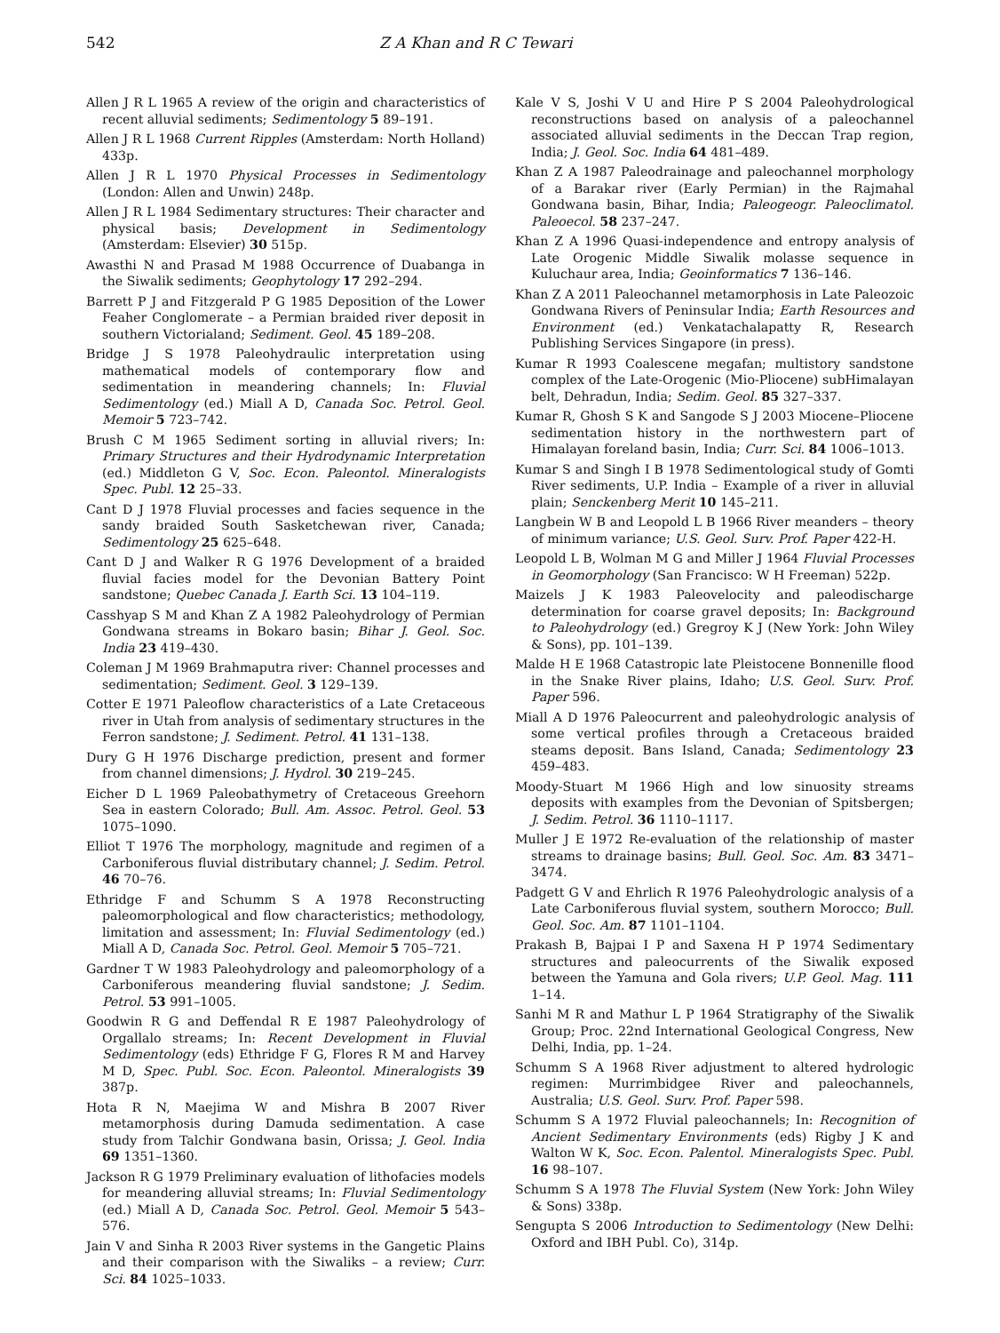542 Z A Khan and R C Tewari
Allen J R L 1965 A review of the origin and characteristics of recent alluvial sediments; Sedimentology 5 89–191.
Allen J R L 1968 Current Ripples (Amsterdam: North Holland) 433p.
Allen J R L 1970 Physical Processes in Sedimentology (London: Allen and Unwin) 248p.
Allen J R L 1984 Sedimentary structures: Their character and physical basis; Development in Sedimentology (Amsterdam: Elsevier) 30 515p.
Awasthi N and Prasad M 1988 Occurrence of Duabanga in the Siwalik sediments; Geophytology 17 292–294.
Barrett P J and Fitzgerald P G 1985 Deposition of the Lower Feaher Conglomerate – a Permian braided river deposit in southern Victorialand; Sediment. Geol. 45 189–208.
Bridge J S 1978 Paleohydraulic interpretation using mathematical models of contemporary flow and sedimentation in meandering channels; In: Fluvial Sedimentology (ed.) Miall A D, Canada Soc. Petrol. Geol. Memoir 5 723–742.
Brush C M 1965 Sediment sorting in alluvial rivers; In: Primary Structures and their Hydrodynamic Interpretation (ed.) Middleton G V, Soc. Econ. Paleontol. Mineralogists Spec. Publ. 12 25–33.
Cant D J 1978 Fluvial processes and facies sequence in the sandy braided South Sasketchewan river, Canada; Sedimentology 25 625–648.
Cant D J and Walker R G 1976 Development of a braided fluvial facies model for the Devonian Battery Point sandstone; Quebec Canada J. Earth Sci. 13 104–119.
Casshyap S M and Khan Z A 1982 Paleohydrology of Permian Gondwana streams in Bokaro basin; Bihar J. Geol. Soc. India 23 419–430.
Coleman J M 1969 Brahmaputra river: Channel processes and sedimentation; Sediment. Geol. 3 129–139.
Cotter E 1971 Paleoflow characteristics of a Late Cretaceous river in Utah from analysis of sedimentary structures in the Ferron sandstone; J. Sediment. Petrol. 41 131–138.
Dury G H 1976 Discharge prediction, present and former from channel dimensions; J. Hydrol. 30 219–245.
Eicher D L 1969 Paleobathymetry of Cretaceous Greehorn Sea in eastern Colorado; Bull. Am. Assoc. Petrol. Geol. 53 1075–1090.
Elliot T 1976 The morphology, magnitude and regimen of a Carboniferous fluvial distributary channel; J. Sedim. Petrol. 46 70–76.
Ethridge F and Schumm S A 1978 Reconstructing paleomorphological and flow characteristics; methodology, limitation and assessment; In: Fluvial Sedimentology (ed.) Miall A D, Canada Soc. Petrol. Geol. Memoir 5 705–721.
Gardner T W 1983 Paleohydrology and paleomorphology of a Carboniferous meandering fluvial sandstone; J. Sedim. Petrol. 53 991–1005.
Goodwin R G and Deffendal R E 1987 Paleohydrology of Orgallalo streams; In: Recent Development in Fluvial Sedimentology (eds) Ethridge F G, Flores R M and Harvey M D, Spec. Publ. Soc. Econ. Paleontol. Mineralogists 39 387p.
Hota R N, Maejima W and Mishra B 2007 River metamorphosis during Damuda sedimentation. A case study from Talchir Gondwana basin, Orissa; J. Geol. India 69 1351–1360.
Jackson R G 1979 Preliminary evaluation of lithofacies models for meandering alluvial streams; In: Fluvial Sedimentology (ed.) Miall A D, Canada Soc. Petrol. Geol. Memoir 5 543–576.
Jain V and Sinha R 2003 River systems in the Gangetic Plains and their comparison with the Siwaliks – a review; Curr. Sci. 84 1025–1033.
Kale V S, Joshi V U and Hire P S 2004 Paleohydrological reconstructions based on analysis of a paleochannel associated alluvial sediments in the Deccan Trap region, India; J. Geol. Soc. India 64 481–489.
Khan Z A 1987 Paleodrainage and paleochannel morphology of a Barakar river (Early Permian) in the Rajmahal Gondwana basin, Bihar, India; Paleogeogr. Paleoclimatol. Paleoecol. 58 237–247.
Khan Z A 1996 Quasi-independence and entropy analysis of Late Orogenic Middle Siwalik molasse sequence in Kuluchaur area, India; Geoinformatics 7 136–146.
Khan Z A 2011 Paleochannel metamorphosis in Late Paleozoic Gondwana Rivers of Peninsular India; Earth Resources and Environment (ed.) Venkatachalapatty R, Research Publishing Services Singapore (in press).
Kumar R 1993 Coalescene megafan; multistory sandstone complex of the Late-Orogenic (Mio-Pliocene) subHimalayan belt, Dehradun, India; Sedim. Geol. 85 327–337.
Kumar R, Ghosh S K and Sangode S J 2003 Miocene–Pliocene sedimentation history in the northwestern part of Himalayan foreland basin, India; Curr. Sci. 84 1006–1013.
Kumar S and Singh I B 1978 Sedimentological study of Gomti River sediments, U.P. India – Example of a river in alluvial plain; Senckenberg Merit 10 145–211.
Langbein W B and Leopold L B 1966 River meanders – theory of minimum variance; U.S. Geol. Surv. Prof. Paper 422-H.
Leopold L B, Wolman M G and Miller J 1964 Fluvial Processes in Geomorphology (San Francisco: W H Freeman) 522p.
Maizels J K 1983 Paleovelocity and paleodischarge determination for coarse gravel deposits; In: Background to Paleohydrology (ed.) Gregroy K J (New York: John Wiley & Sons), pp. 101–139.
Malde H E 1968 Catastropic late Pleistocene Bonnenille flood in the Snake River plains, Idaho; U.S. Geol. Surv. Prof. Paper 596.
Miall A D 1976 Paleocurrent and paleohydrologic analysis of some vertical profiles through a Cretaceous braided steams deposit. Bans Island, Canada; Sedimentology 23 459–483.
Moody-Stuart M 1966 High and low sinuosity streams deposits with examples from the Devonian of Spitsbergen; J. Sedim. Petrol. 36 1110–1117.
Muller J E 1972 Re-evaluation of the relationship of master streams to drainage basins; Bull. Geol. Soc. Am. 83 3471–3474.
Padgett G V and Ehrlich R 1976 Paleohydrologic analysis of a Late Carboniferous fluvial system, southern Morocco; Bull. Geol. Soc. Am. 87 1101–1104.
Prakash B, Bajpai I P and Saxena H P 1974 Sedimentary structures and paleocurrents of the Siwalik exposed between the Yamuna and Gola rivers; U.P. Geol. Mag. 111 1–14.
Sanhi M R and Mathur L P 1964 Stratigraphy of the Siwalik Group; Proc. 22nd International Geological Congress, New Delhi, India, pp. 1–24.
Schumm S A 1968 River adjustment to altered hydrologic regimen: Murrimbidgee River and paleochannels, Australia; U.S. Geol. Surv. Prof. Paper 598.
Schumm S A 1972 Fluvial paleochannels; In: Recognition of Ancient Sedimentary Environments (eds) Rigby J K and Walton W K, Soc. Econ. Palentol. Mineralogists Spec. Publ. 16 98–107.
Schumm S A 1978 The Fluvial System (New York: John Wiley & Sons) 338p.
Sengupta S 2006 Introduction to Sedimentology (New Delhi: Oxford and IBH Publ. Co), 314p.